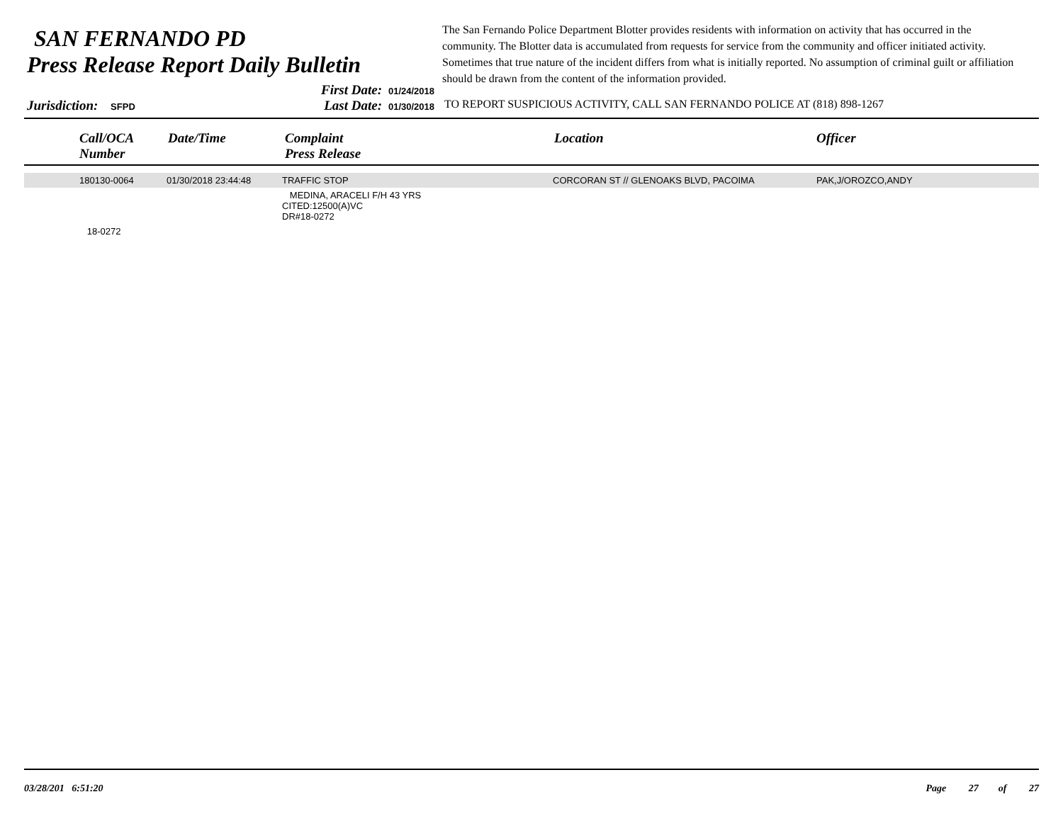SAN FERNANDO PD
Press Release Report Daily Bulletin
The San Fernando Police Department Blotter provides residents with information on activity that has occurred in the community. The Blotter data is accumulated from requests for service from the community and officer initiated activity. Sometimes that true nature of the incident differs from what is initially reported. No assumption of criminal guilt or affiliation should be drawn from the content of the information provided.
Jurisdiction: SFPD
First Date: 01/24/2018
Last Date: 01/30/2018
TO REPORT SUSPICIOUS ACTIVITY, CALL SAN FERNANDO POLICE AT (818) 898-1267
| | Call/OCA Number | Date/Time | Complaint Press Release | Location | Officer |
| --- | --- | --- | --- | --- | --- |
| | 180130-0064 | 01/30/2018 23:44:48 | TRAFFIC STOP | CORCORAN ST // GLENOAKS BLVD, PACOIMA | PAK,J/OROZCO,ANDY |
| | | | MEDINA, ARACELI F/H 43 YRS CITED:12500(A)VC DR#18-0272 | | |
| | 18-0272 | | | | |
03/28/201 6:51:20 Page 27 of 27